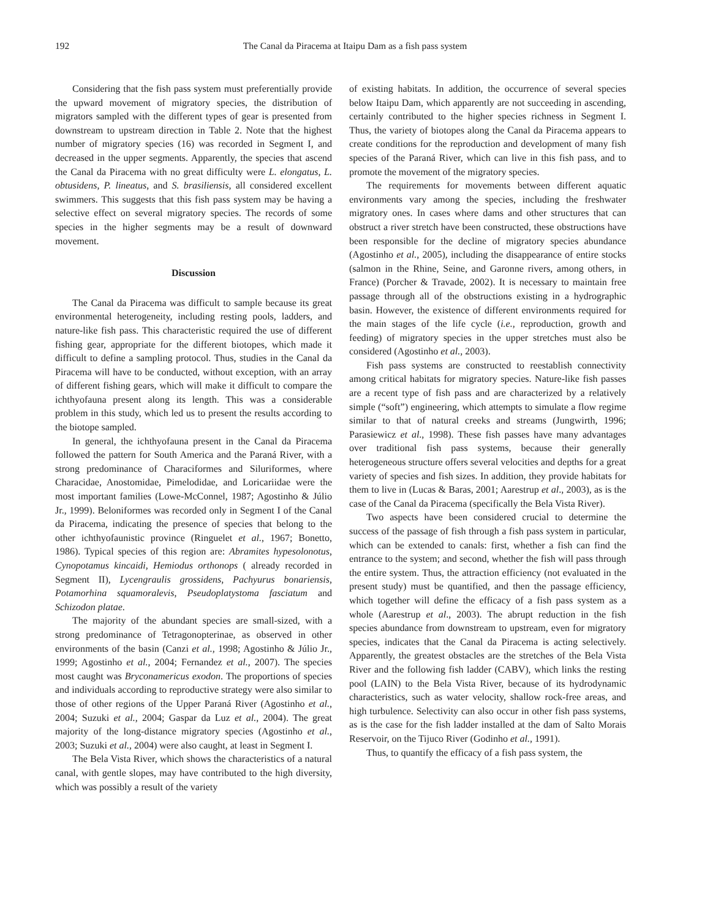192 The Canal da Piracema at Itaipu Dam as a fish pass system
Considering that the fish pass system must preferentially provide the upward movement of migratory species, the distribution of migrators sampled with the different types of gear is presented from downstream to upstream direction in Table 2. Note that the highest number of migratory species (16) was recorded in Segment I, and decreased in the upper segments. Apparently, the species that ascend the Canal da Piracema with no great difficulty were L. elongatus, L. obtusidens, P. lineatus, and S. brasiliensis, all considered excellent swimmers. This suggests that this fish pass system may be having a selective effect on several migratory species. The records of some species in the higher segments may be a result of downward movement.
Discussion
The Canal da Piracema was difficult to sample because its great environmental heterogeneity, including resting pools, ladders, and nature-like fish pass. This characteristic required the use of different fishing gear, appropriate for the different biotopes, which made it difficult to define a sampling protocol. Thus, studies in the Canal da Piracema will have to be conducted, without exception, with an array of different fishing gears, which will make it difficult to compare the ichthyofauna present along its length. This was a considerable problem in this study, which led us to present the results according to the biotope sampled.
In general, the ichthyofauna present in the Canal da Piracema followed the pattern for South America and the Paraná River, with a strong predominance of Characiformes and Siluriformes, where Characidae, Anostomidae, Pimelodidae, and Loricariidae were the most important families (Lowe-McConnel, 1987; Agostinho & Júlio Jr., 1999). Beloniformes was recorded only in Segment I of the Canal da Piracema, indicating the presence of species that belong to the other ichthyofaunistic province (Ringuelet et al., 1967; Bonetto, 1986). Typical species of this region are: Abramites hypesolonotus, Cynopotamus kincaidi, Hemiodus orthonops ( already recorded in Segment II), Lycengraulis grossidens, Pachyurus bonariensis, Potamorhina squamoralevis, Pseudoplatystoma fasciatum and Schizodon platae.
The majority of the abundant species are small-sized, with a strong predominance of Tetragonopterinae, as observed in other environments of the basin (Canzi et al., 1998; Agostinho & Júlio Jr., 1999; Agostinho et al., 2004; Fernandez et al., 2007). The species most caught was Bryconamericus exodon. The proportions of species and individuals according to reproductive strategy were also similar to those of other regions of the Upper Paraná River (Agostinho et al., 2004; Suzuki et al., 2004; Gaspar da Luz et al., 2004). The great majority of the long-distance migratory species (Agostinho et al., 2003; Suzuki et al., 2004) were also caught, at least in Segment I.
The Bela Vista River, which shows the characteristics of a natural canal, with gentle slopes, may have contributed to the high diversity, which was possibly a result of the variety
of existing habitats. In addition, the occurrence of several species below Itaipu Dam, which apparently are not succeeding in ascending, certainly contributed to the higher species richness in Segment I. Thus, the variety of biotopes along the Canal da Piracema appears to create conditions for the reproduction and development of many fish species of the Paraná River, which can live in this fish pass, and to promote the movement of the migratory species.
The requirements for movements between different aquatic environments vary among the species, including the freshwater migratory ones. In cases where dams and other structures that can obstruct a river stretch have been constructed, these obstructions have been responsible for the decline of migratory species abundance (Agostinho et al., 2005), including the disappearance of entire stocks (salmon in the Rhine, Seine, and Garonne rivers, among others, in France) (Porcher & Travade, 2002). It is necessary to maintain free passage through all of the obstructions existing in a hydrographic basin. However, the existence of different environments required for the main stages of the life cycle (i.e., reproduction, growth and feeding) of migratory species in the upper stretches must also be considered (Agostinho et al., 2003).
Fish pass systems are constructed to reestablish connectivity among critical habitats for migratory species. Nature-like fish passes are a recent type of fish pass and are characterized by a relatively simple (“soft”) engineering, which attempts to simulate a flow regime similar to that of natural creeks and streams (Jungwirth, 1996; Parasiewicz et al., 1998). These fish passes have many advantages over traditional fish pass systems, because their generally heterogeneous structure offers several velocities and depths for a great variety of species and fish sizes. In addition, they provide habitats for them to live in (Lucas & Baras, 2001; Aarestrup et al., 2003), as is the case of the Canal da Piracema (specifically the Bela Vista River).
Two aspects have been considered crucial to determine the success of the passage of fish through a fish pass system in particular, which can be extended to canals: first, whether a fish can find the entrance to the system; and second, whether the fish will pass through the entire system. Thus, the attraction efficiency (not evaluated in the present study) must be quantified, and then the passage efficiency, which together will define the efficacy of a fish pass system as a whole (Aarestrup et al., 2003). The abrupt reduction in the fish species abundance from downstream to upstream, even for migratory species, indicates that the Canal da Piracema is acting selectively. Apparently, the greatest obstacles are the stretches of the Bela Vista River and the following fish ladder (CABV), which links the resting pool (LAIN) to the Bela Vista River, because of its hydrodynamic characteristics, such as water velocity, shallow rock-free areas, and high turbulence. Selectivity can also occur in other fish pass systems, as is the case for the fish ladder installed at the dam of Salto Morais Reservoir, on the Tijuco River (Godinho et al., 1991).
Thus, to quantify the efficacy of a fish pass system, the